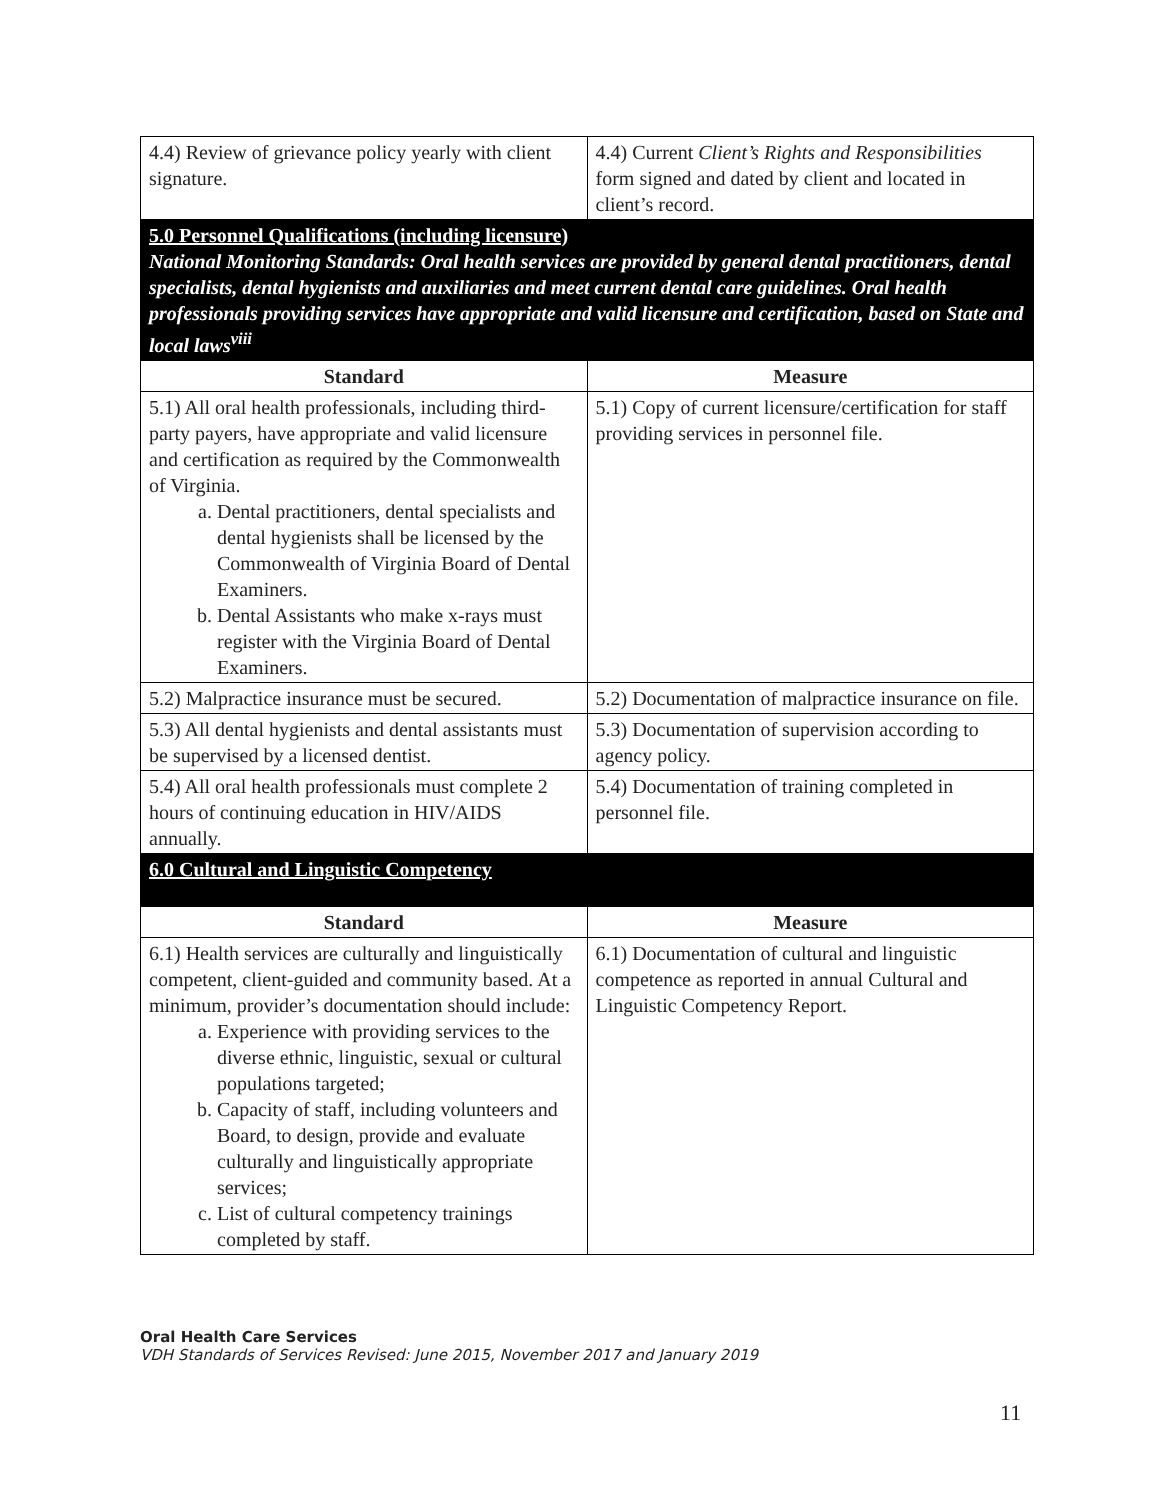| 4.4) Review of grievance policy yearly with client signature. | 4.4) Current Client’s Rights and Responsibilities form signed and dated by client and located in client’s record. |
| 5.0 Personnel Qualifications (including licensure) National Monitoring Standards: Oral health services are provided by general dental practitioners, dental specialists, dental hygienists and auxiliaries and meet current dental care guidelines. Oral health professionals providing services have appropriate and valid licensure and certification, based on State and local laws<sup>viii</sup> | |
| Standard | Measure |
| 5.1) All oral health professionals, including third-party payers, have appropriate and valid licensure and certification as required by the Commonwealth of Virginia. a. Dental practitioners, dental specialists and dental hygienists shall be licensed by the Commonwealth of Virginia Board of Dental Examiners. b. Dental Assistants who make x-rays must register with the Virginia Board of Dental Examiners. | 5.1) Copy of current licensure/certification for staff providing services in personnel file. |
| 5.2) Malpractice insurance must be secured. | 5.2) Documentation of malpractice insurance on file. |
| 5.3) All dental hygienists and dental assistants must be supervised by a licensed dentist. | 5.3) Documentation of supervision according to agency policy. |
| 5.4) All oral health professionals must complete 2 hours of continuing education in HIV/AIDS annually. | 5.4) Documentation of training completed in personnel file. |
| 6.0 Cultural and Linguistic Competency | |
| Standard | Measure |
| 6.1) Health services are culturally and linguistically competent, client-guided and community based. At a minimum, provider’s documentation should include: a. Experience with providing services to the diverse ethnic, linguistic, sexual or cultural populations targeted; b. Capacity of staff, including volunteers and Board, to design, provide and evaluate culturally and linguistically appropriate services; c. List of cultural competency trainings completed by staff. | 6.1) Documentation of cultural and linguistic competence as reported in annual Cultural and Linguistic Competency Report. |
Oral Health Care Services
VDH Standards of Services Revised: June 2015, November 2017 and January 2019
11